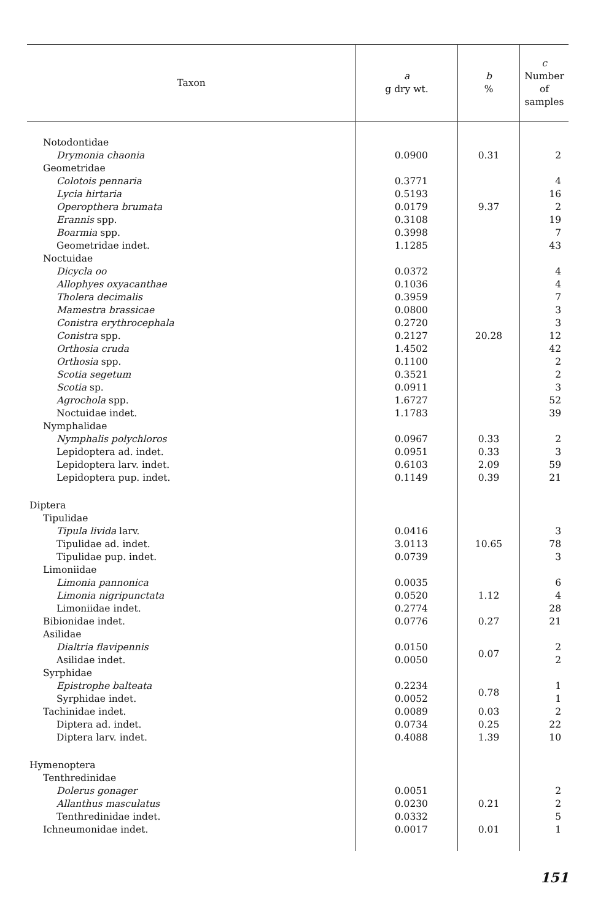| Taxon | a g dry wt. | b % | c Number of samples |
| --- | --- | --- | --- |
| Notodontidae | | | |
| Drymonia chaonia | 0.0900 | 0.31 | 2 |
| Geometridae | | | |
| Colotois pennaria | 0.3771 | | 4 |
| Lycia hirtaria | 0.5193 | | 16 |
| Operopthera brumata | 0.0179 | 9.37 | 2 |
| Erannis spp. | 0.3108 | | 19 |
| Boarmia spp. | 0.3998 | | 7 |
| Geometridae indet. | 1.1285 | | 43 |
| Noctuidae | | | |
| Dicycla oo | 0.0372 | | 4 |
| Allophyes oxyacanthae | 0.1036 | | 4 |
| Tholera decimalis | 0.3959 | | 7 |
| Mamestra brassicae | 0.0800 | | 3 |
| Conistra erythrocephala | 0.2720 | | 3 |
| Conistra spp. | 0.2127 | 20.28 | 12 |
| Orthosia cruda | 1.4502 | | 42 |
| Orthosia spp. | 0.1100 | | 2 |
| Scotia segetum | 0.3521 | | 2 |
| Scotia sp. | 0.0911 | | 3 |
| Agrochola spp. | 1.6727 | | 52 |
| Noctuidae indet. | 1.1783 | | 39 |
| Nymphalidae | | | |
| Nymphalis polychloros | 0.0967 | 0.33 | 2 |
| Lepidoptera ad. indet. | 0.0951 | 0.33 | 3 |
| Lepidoptera larv. indet. | 0.6103 | 2.09 | 59 |
| Lepidoptera pup. indet. | 0.1149 | 0.39 | 21 |
| Diptera | | | |
| Tipulidae | | | |
| Tipula livida larv. | 0.0416 | | 3 |
| Tipulidae ad. indet. | 3.0113 | 10.65 | 78 |
| Tipulidae pup. indet. | 0.0739 | | 3 |
| Limoniidae | | | |
| Limonia pannonica | 0.0035 | | 6 |
| Limonia nigripunctata | 0.0520 | 1.12 | 4 |
| Limoniidae indet. | 0.2774 | | 28 |
| Bibionidae indet. | 0.0776 | 0.27 | 21 |
| Asilidae | | | |
| Dialtria flavipennis | 0.0150 | 0.07 | 2 |
| Asilidae indet. | 0.0050 | | 2 |
| Syrphidae | | | |
| Epistrophe balteata | 0.2234 | 0.78 | 1 |
| Syrphidae indet. | 0.0052 | | 1 |
| Tachinidae indet. | 0.0089 | 0.03 | 2 |
| Diptera ad. indet. | 0.0734 | 0.25 | 22 |
| Diptera larv. indet. | 0.4088 | 1.39 | 10 |
| Hymenoptera | | | |
| Tenthredinidae | | | |
| Dolerus gonager | 0.0051 | | 2 |
| Allanthus masculatus | 0.0230 | 0.21 | 2 |
| Tenthredinidae indet. | 0.0332 | | 5 |
| Ichneumonidae indet. | 0.0017 | 0.01 | 1 |
151